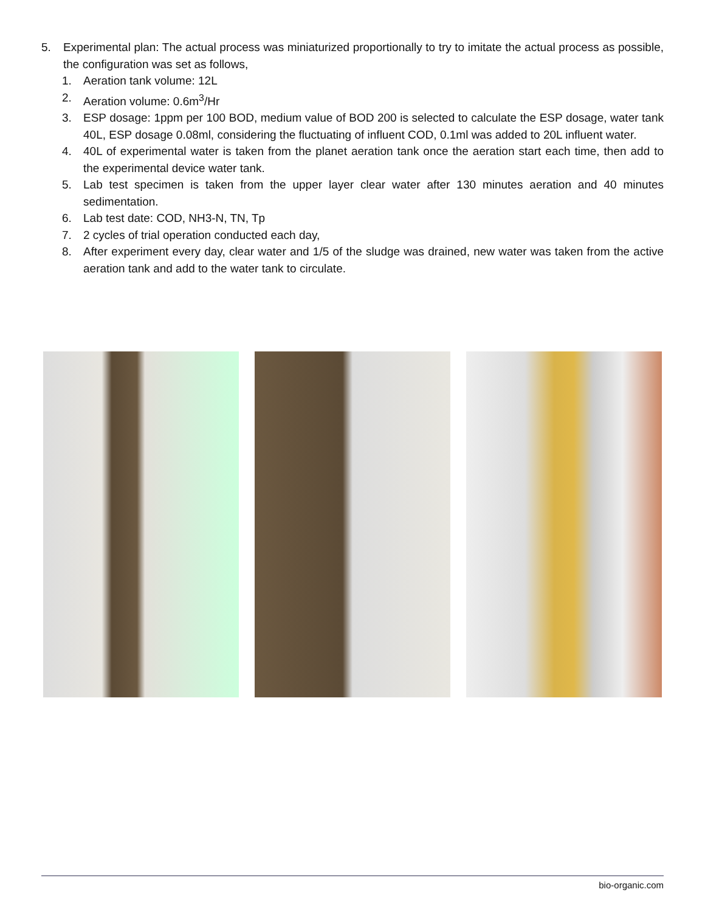5. Experimental plan: The actual process was miniaturized proportionally to try to imitate the actual process as possible, the configuration was set as follows,
1. Aeration tank volume: 12L
2. Aeration volume: 0.6m<sup>3</sup>/Hr
3. ESP dosage: 1ppm per 100 BOD, medium value of BOD 200 is selected to calculate the ESP dosage, water tank 40L, ESP dosage 0.08ml, considering the fluctuating of influent COD, 0.1ml was added to 20L influent water.
4. 40L of experimental water is taken from the planet aeration tank once the aeration start each time, then add to the experimental device water tank.
5. Lab test specimen is taken from the upper layer clear water after 130 minutes aeration and 40 minutes sedimentation.
6. Lab test date: COD, NH3-N, TN, Tp
7. 2 cycles of trial operation conducted each day,
8. After experiment every day, clear water and 1/5 of the sludge was drained, new water was taken from the active aeration tank and add to the water tank to circulate.
bio-organic.com